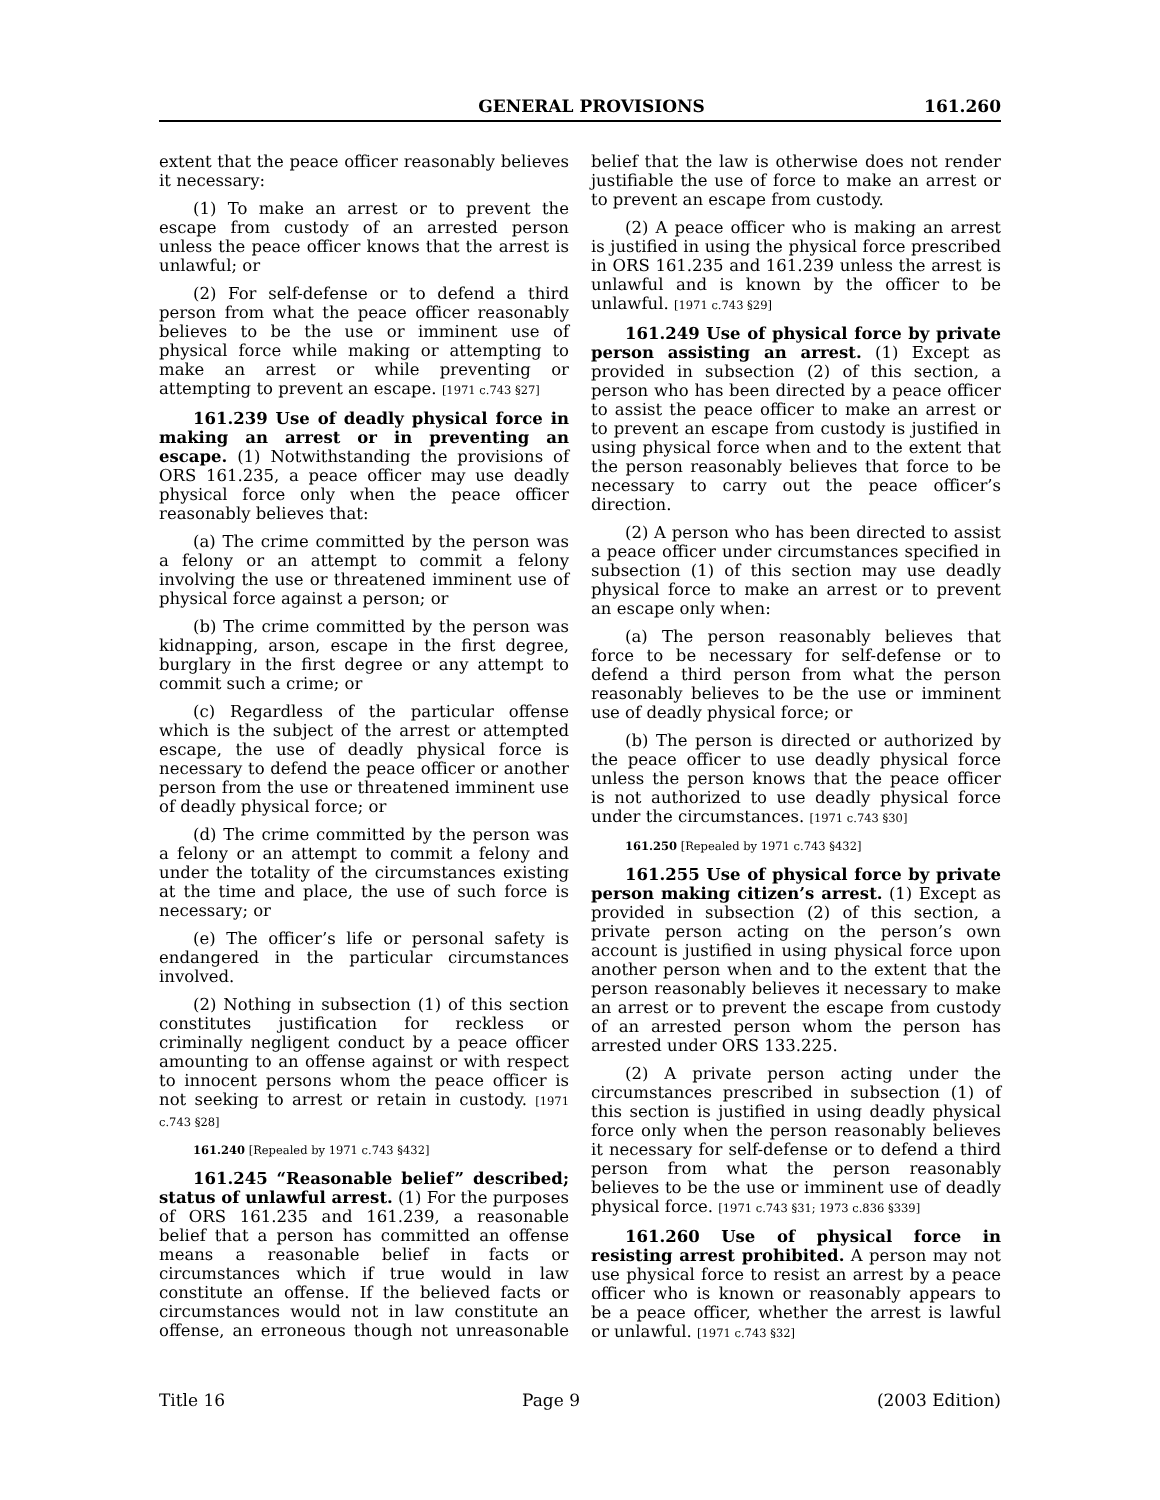GENERAL PROVISIONS 161.260
extent that the peace officer reasonably believes it necessary:
(1) To make an arrest or to prevent the escape from custody of an arrested person unless the peace officer knows that the arrest is unlawful; or
(2) For self-defense or to defend a third person from what the peace officer reasonably believes to be the use or imminent use of physical force while making or attempting to make an arrest or while preventing or attempting to prevent an escape. [1971 c.743 §27]
161.239 Use of deadly physical force in making an arrest or in preventing an escape. (1) Notwithstanding the provisions of ORS 161.235, a peace officer may use deadly physical force only when the peace officer reasonably believes that:
(a) The crime committed by the person was a felony or an attempt to commit a felony involving the use or threatened imminent use of physical force against a person; or
(b) The crime committed by the person was kidnapping, arson, escape in the first degree, burglary in the first degree or any attempt to commit such a crime; or
(c) Regardless of the particular offense which is the subject of the arrest or attempted escape, the use of deadly physical force is necessary to defend the peace officer or another person from the use or threatened imminent use of deadly physical force; or
(d) The crime committed by the person was a felony or an attempt to commit a felony and under the totality of the circumstances existing at the time and place, the use of such force is necessary; or
(e) The officer’s life or personal safety is endangered in the particular circumstances involved.
(2) Nothing in subsection (1) of this section constitutes justification for reckless or criminally negligent conduct by a peace officer amounting to an offense against or with respect to innocent persons whom the peace officer is not seeking to arrest or retain in custody. [1971 c.743 §28]
161.240 [Repealed by 1971 c.743 §432]
161.245 “Reasonable belief” described; status of unlawful arrest. (1) For the purposes of ORS 161.235 and 161.239, a reasonable belief that a person has committed an offense means a reasonable belief in facts or circumstances which if true would in law constitute an offense. If the believed facts or circumstances would not in law constitute an offense, an erroneous though not unreasonable belief that the law is otherwise does not render justifiable the use of force to make an arrest or to prevent an escape from custody.
(2) A peace officer who is making an arrest is justified in using the physical force prescribed in ORS 161.235 and 161.239 unless the arrest is unlawful and is known by the officer to be unlawful. [1971 c.743 §29]
161.249 Use of physical force by private person assisting an arrest. (1) Except as provided in subsection (2) of this section, a person who has been directed by a peace officer to assist the peace officer to make an arrest or to prevent an escape from custody is justified in using physical force when and to the extent that the person reasonably believes that force to be necessary to carry out the peace officer’s direction.
(2) A person who has been directed to assist a peace officer under circumstances specified in subsection (1) of this section may use deadly physical force to make an arrest or to prevent an escape only when:
(a) The person reasonably believes that force to be necessary for self-defense or to defend a third person from what the person reasonably believes to be the use or imminent use of deadly physical force; or
(b) The person is directed or authorized by the peace officer to use deadly physical force unless the person knows that the peace officer is not authorized to use deadly physical force under the circumstances. [1971 c.743 §30]
161.250 [Repealed by 1971 c.743 §432]
161.255 Use of physical force by private person making citizen’s arrest. (1) Except as provided in subsection (2) of this section, a private person acting on the person’s own account is justified in using physical force upon another person when and to the extent that the person reasonably believes it necessary to make an arrest or to prevent the escape from custody of an arrested person whom the person has arrested under ORS 133.225.
(2) A private person acting under the circumstances prescribed in subsection (1) of this section is justified in using deadly physical force only when the person reasonably believes it necessary for self-defense or to defend a third person from what the person reasonably believes to be the use or imminent use of deadly physical force. [1971 c.743 §31; 1973 c.836 §339]
161.260 Use of physical force in resisting arrest prohibited. A person may not use physical force to resist an arrest by a peace officer who is known or reasonably appears to be a peace officer, whether the arrest is lawful or unlawful. [1971 c.743 §32]
Title 16 Page 9 (2003 Edition)